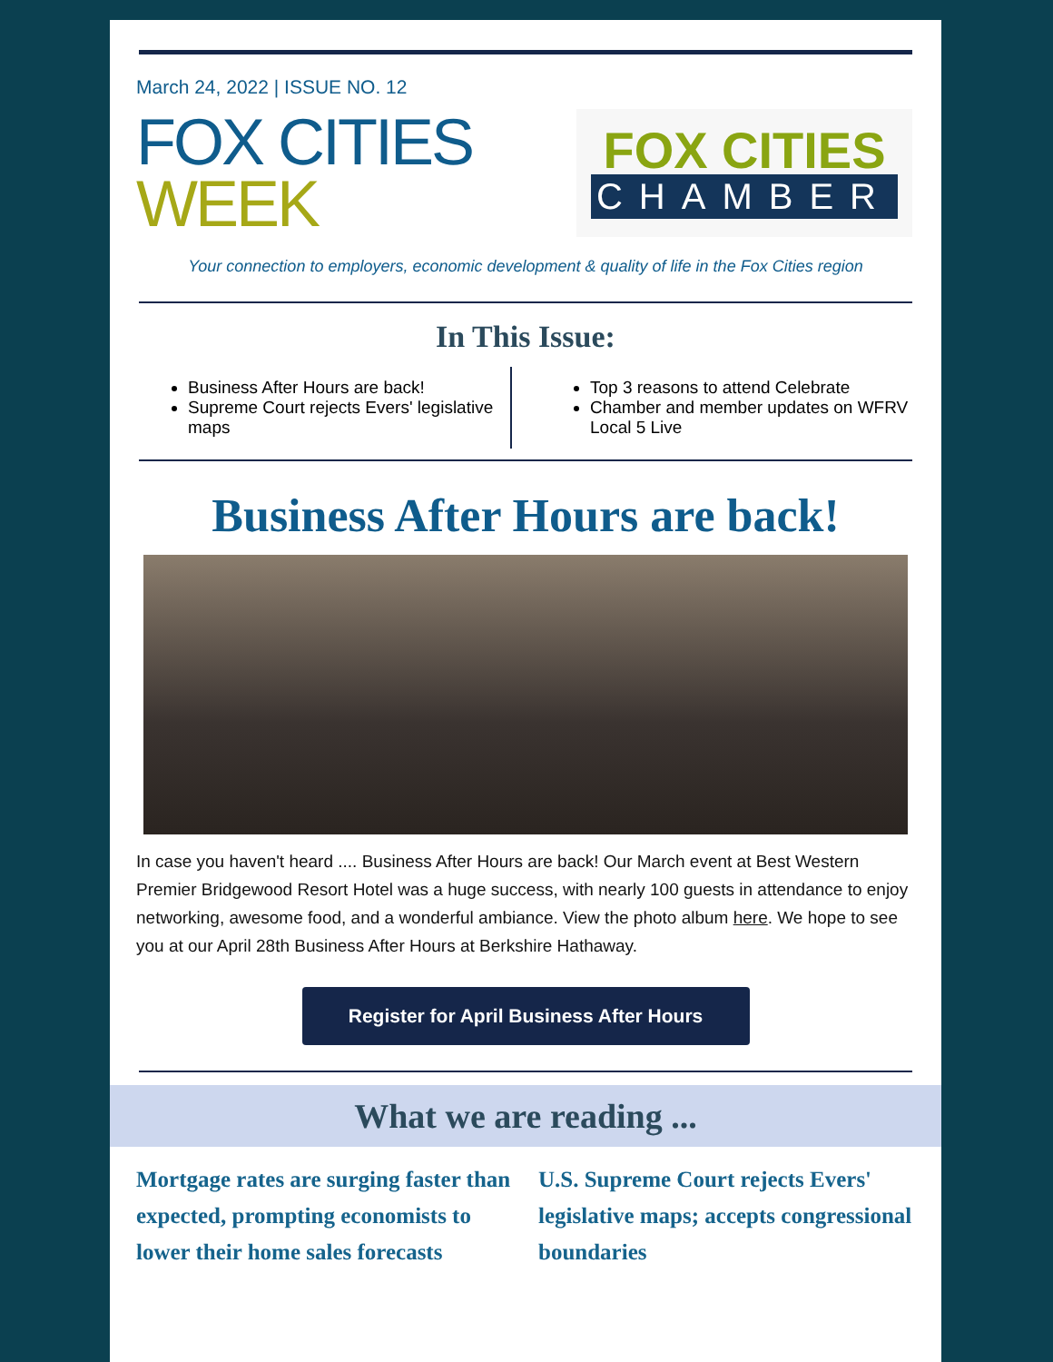March 24, 2022 | ISSUE NO. 12
FOX CITIES
WEEK
FOX CITIES
CHAMBER
Your connection to employers, economic development & quality of life in the Fox Cities region
In This Issue:
Business After Hours are back!
Supreme Court rejects Evers' legislative maps
Top 3 reasons to attend Celebrate
Chamber and member updates on WFRV Local 5 Live
Business After Hours are back!
In case you haven't heard .... Business After Hours are back! Our March event at Best Western Premier Bridgewood Resort Hotel was a huge success, with nearly 100 guests in attendance to enjoy networking, awesome food, and a wonderful ambiance. View the photo album here. We hope to see you at our April 28th Business After Hours at Berkshire Hathaway.
Register for April Business After Hours
What we are reading ...
Mortgage rates are surging faster than expected, prompting economists to lower their home sales forecasts
U.S. Supreme Court rejects Evers' legislative maps; accepts congressional boundaries